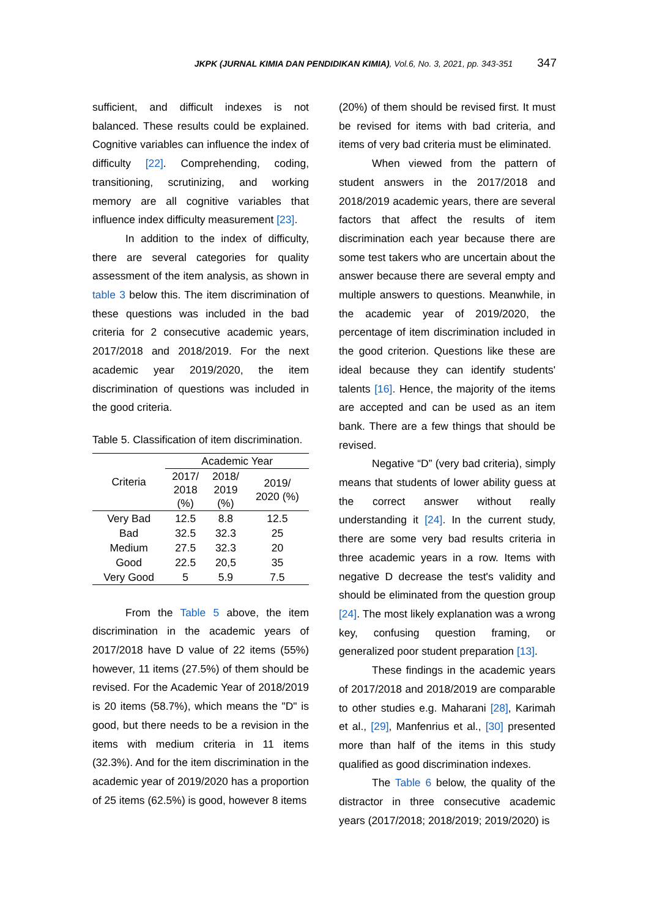JKPK (JURNAL KIMIA DAN PENDIDIKAN KIMIA), Vol.6, No. 3, 2021, pp. 343-351 347
sufficient, and difficult indexes is not balanced. These results could be explained. Cognitive variables can influence the index of difficulty [22]. Comprehending, coding, transitioning, scrutinizing, and working memory are all cognitive variables that influence index difficulty measurement [23].
In addition to the index of difficulty, there are several categories for quality assessment of the item analysis, as shown in table 3 below this. The item discrimination of these questions was included in the bad criteria for 2 consecutive academic years, 2017/2018 and 2018/2019. For the next academic year 2019/2020, the item discrimination of questions was included in the good criteria.
Table 5. Classification of item discrimination.
| Criteria | Academic Year | | |
| --- | --- | --- | --- |
| | 2017/ 2018 (%) | 2018/ 2019 (%) | 2019/ 2020 (%) |
| Very Bad | 12.5 | 8.8 | 12.5 |
| Bad | 32.5 | 32.3 | 25 |
| Medium | 27.5 | 32.3 | 20 |
| Good | 22.5 | 20,5 | 35 |
| Very Good | 5 | 5.9 | 7.5 |
From the Table 5 above, the item discrimination in the academic years of 2017/2018 have D value of 22 items (55%) however, 11 items (27.5%) of them should be revised. For the Academic Year of 2018/2019 is 20 items (58.7%), which means the "D" is good, but there needs to be a revision in the items with medium criteria in 11 items (32.3%). And for the item discrimination in the academic year of 2019/2020 has a proportion of 25 items (62.5%) is good, however 8 items
(20%) of them should be revised first. It must be revised for items with bad criteria, and items of very bad criteria must be eliminated.
When viewed from the pattern of student answers in the 2017/2018 and 2018/2019 academic years, there are several factors that affect the results of item discrimination each year because there are some test takers who are uncertain about the answer because there are several empty and multiple answers to questions. Meanwhile, in the academic year of 2019/2020, the percentage of item discrimination included in the good criterion. Questions like these are ideal because they can identify students' talents [16]. Hence, the majority of the items are accepted and can be used as an item bank. There are a few things that should be revised.
Negative “D” (very bad criteria), simply means that students of lower ability guess at the correct answer without really understanding it [24]. In the current study, there are some very bad results criteria in three academic years in a row. Items with negative D decrease the test's validity and should be eliminated from the question group [24]. The most likely explanation was a wrong key, confusing question framing, or generalized poor student preparation [13].
These findings in the academic years of 2017/2018 and 2018/2019 are comparable to other studies e.g. Maharani [28], Karimah et al., [29], Manfenrius et al., [30] presented more than half of the items in this study qualified as good discrimination indexes.
The Table 6 below, the quality of the distractor in three consecutive academic years (2017/2018; 2018/2019; 2019/2020) is